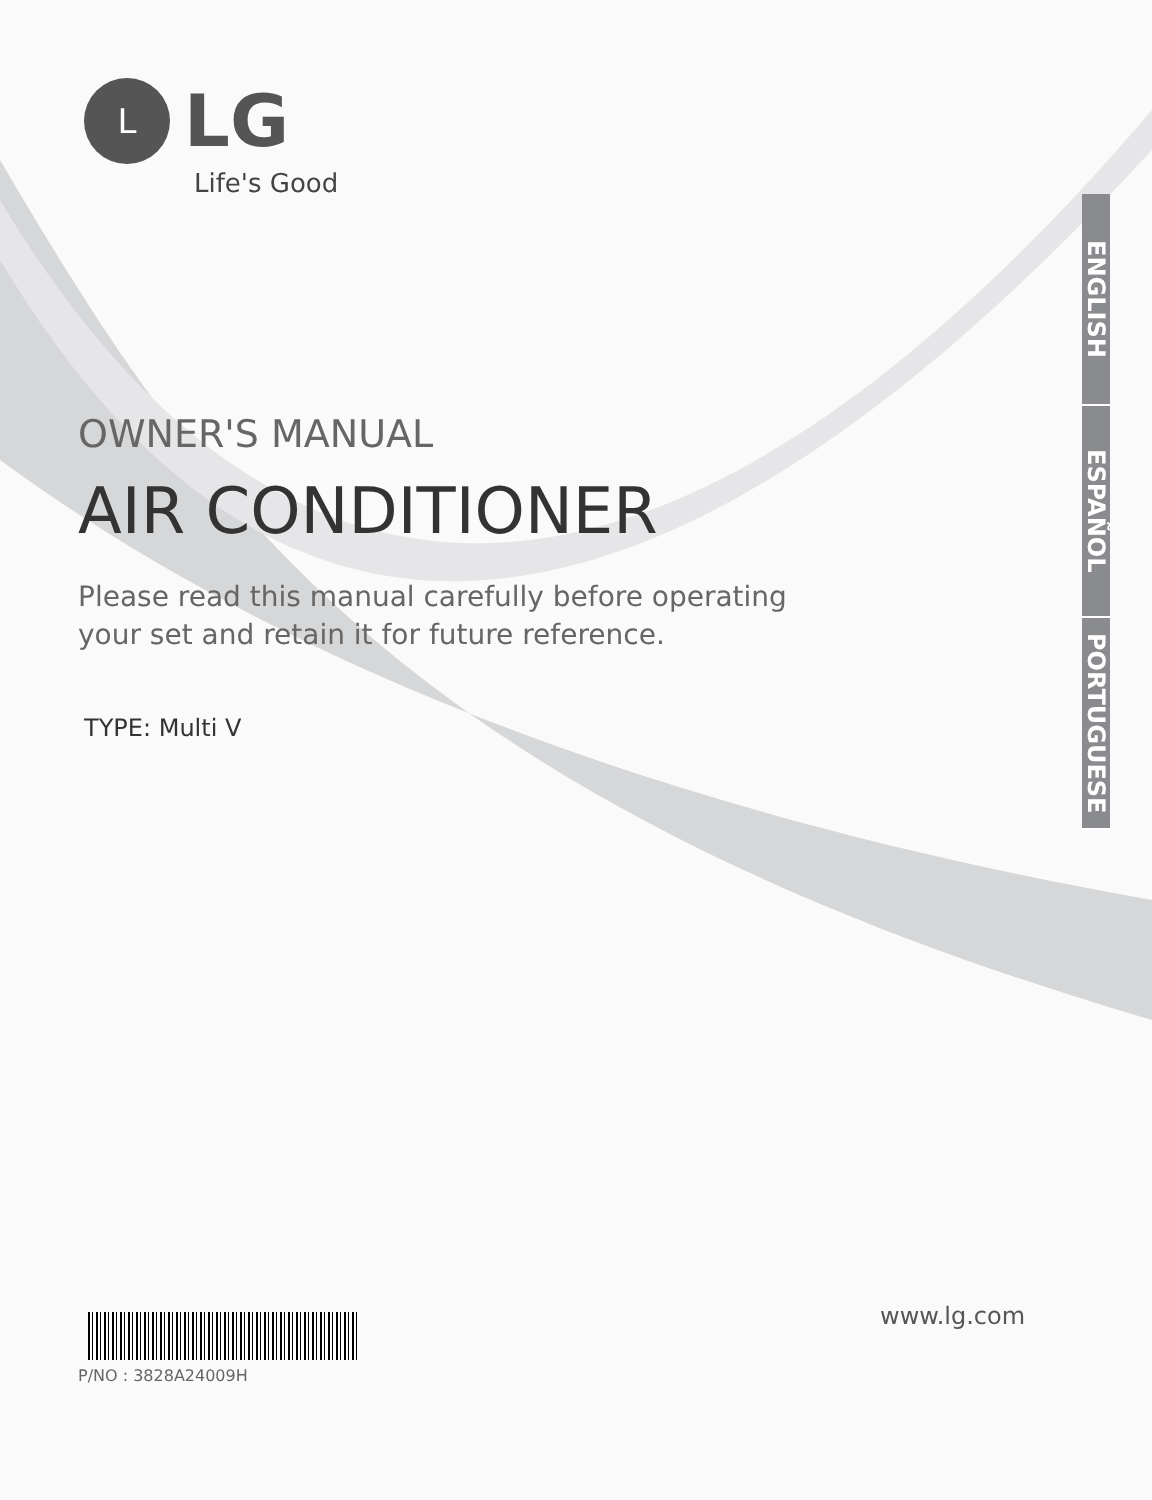L
LG
Life's Good
ENGLISH
ESPAÑOL
PORTUGUESE
OWNER'S MANUAL
AIR CONDITIONER
Please read this manual carefully before operating
your set and retain it for future reference.
TYPE: Multi V
www.lg.com
P/NO : 3828A24009H